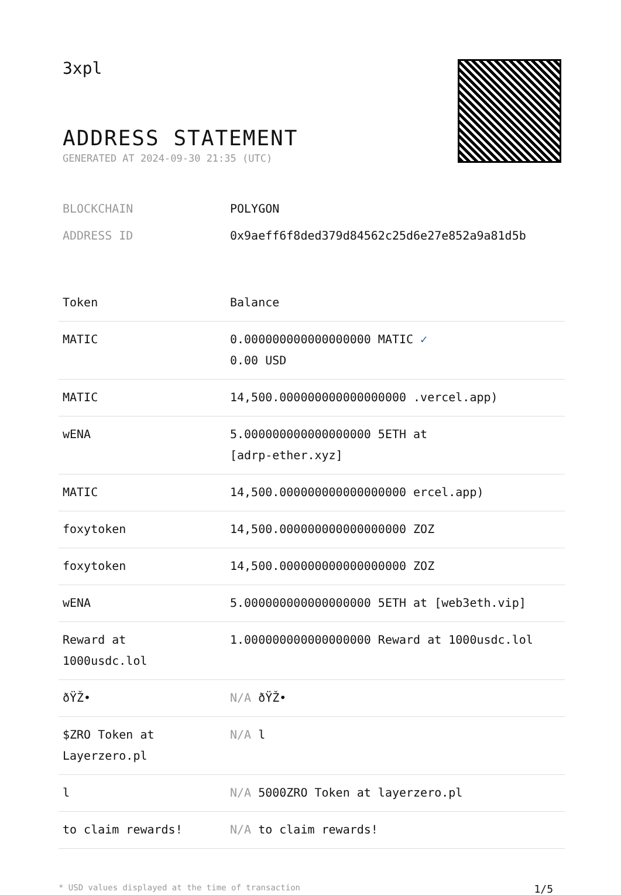3xpl
ADDRESS STATEMENT
GENERATED AT 2024-09-30 21:35 (UTC)
BLOCKCHAIN POLYGON
ADDRESS ID 0x9aeff6f8ded379d84562c25d6e27e852a9a81d5b
| Token | Balance |
| --- | --- |
| MATIC | 0.000000000000000000 MATIC ✓ 0.00 USD |
| MATIC | 14,500.000000000000000000 .vercel.app) |
| wENA | 5.000000000000000000 5ETH at [adrp-ether.xyz] |
| MATIC | 14,500.000000000000000000 ercel.app) |
| foxytoken | 14,500.000000000000000000 ZOZ |
| foxytoken | 14,500.000000000000000000 ZOZ |
| wENA | 5.000000000000000000 5ETH at [web3eth.vip] |
| Reward at 1000usdc.lol | 1.000000000000000000 Reward at 1000usdc.lol |
| ðŸŽ• | N/A ðŸŽ• |
| $ZRO Token at Layerzero.pl | N/A l |
| l | N/A 5000ZRO Token at layerzero.pl |
| to claim rewards! | N/A to claim rewards! |
* USD values displayed at the time of transaction 1/5